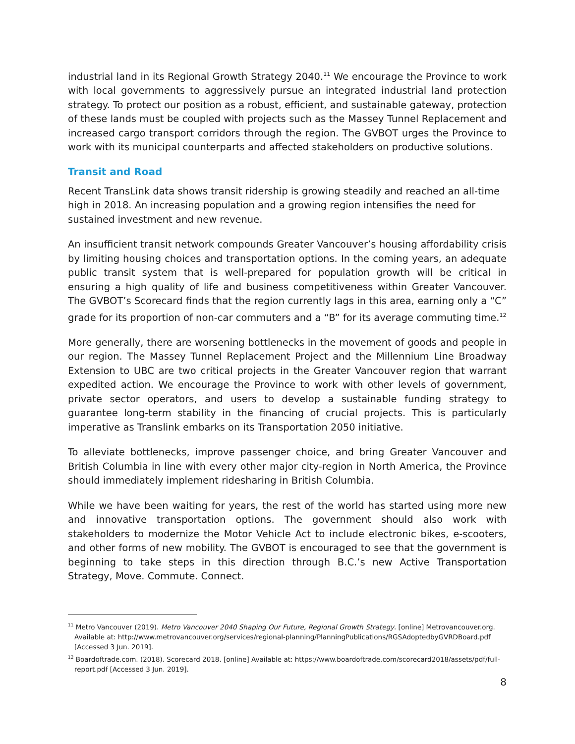industrial land in its Regional Growth Strategy 2040.<sup>11</sup> We encourage the Province to work with local governments to aggressively pursue an integrated industrial land protection strategy. To protect our position as a robust, efficient, and sustainable gateway, protection of these lands must be coupled with projects such as the Massey Tunnel Replacement and increased cargo transport corridors through the region. The GVBOT urges the Province to work with its municipal counterparts and affected stakeholders on productive solutions.
Transit and Road
Recent TransLink data shows transit ridership is growing steadily and reached an all-time high in 2018. An increasing population and a growing region intensifies the need for sustained investment and new revenue.
An insufficient transit network compounds Greater Vancouver’s housing affordability crisis by limiting housing choices and transportation options. In the coming years, an adequate public transit system that is well-prepared for population growth will be critical in ensuring a high quality of life and business competitiveness within Greater Vancouver. The GVBOT’s Scorecard finds that the region currently lags in this area, earning only a “C” grade for its proportion of non-car commuters and a “B” for its average commuting time.<sup>12</sup>
More generally, there are worsening bottlenecks in the movement of goods and people in our region. The Massey Tunnel Replacement Project and the Millennium Line Broadway Extension to UBC are two critical projects in the Greater Vancouver region that warrant expedited action. We encourage the Province to work with other levels of government, private sector operators, and users to develop a sustainable funding strategy to guarantee long-term stability in the financing of crucial projects. This is particularly imperative as Translink embarks on its Transportation 2050 initiative.
To alleviate bottlenecks, improve passenger choice, and bring Greater Vancouver and British Columbia in line with every other major city-region in North America, the Province should immediately implement ridesharing in British Columbia.
While we have been waiting for years, the rest of the world has started using more new and innovative transportation options. The government should also work with stakeholders to modernize the Motor Vehicle Act to include electronic bikes, e-scooters, and other forms of new mobility. The GVBOT is encouraged to see that the government is beginning to take steps in this direction through B.C.’s new Active Transportation Strategy, Move. Commute. Connect.
<sup>11</sup> Metro Vancouver (2019). Metro Vancouver 2040 Shaping Our Future, Regional Growth Strategy. [online] Metrovancouver.org. Available at: http://www.metrovancouver.org/services/regional-planning/PlanningPublications/RGSAdoptedbyGVRDBoard.pdf [Accessed 3 Jun. 2019].
<sup>12</sup> Boardoftrade.com. (2018). Scorecard 2018. [online] Available at: https://www.boardoftrade.com/scorecard2018/assets/pdf/full-report.pdf [Accessed 3 Jun. 2019].
8